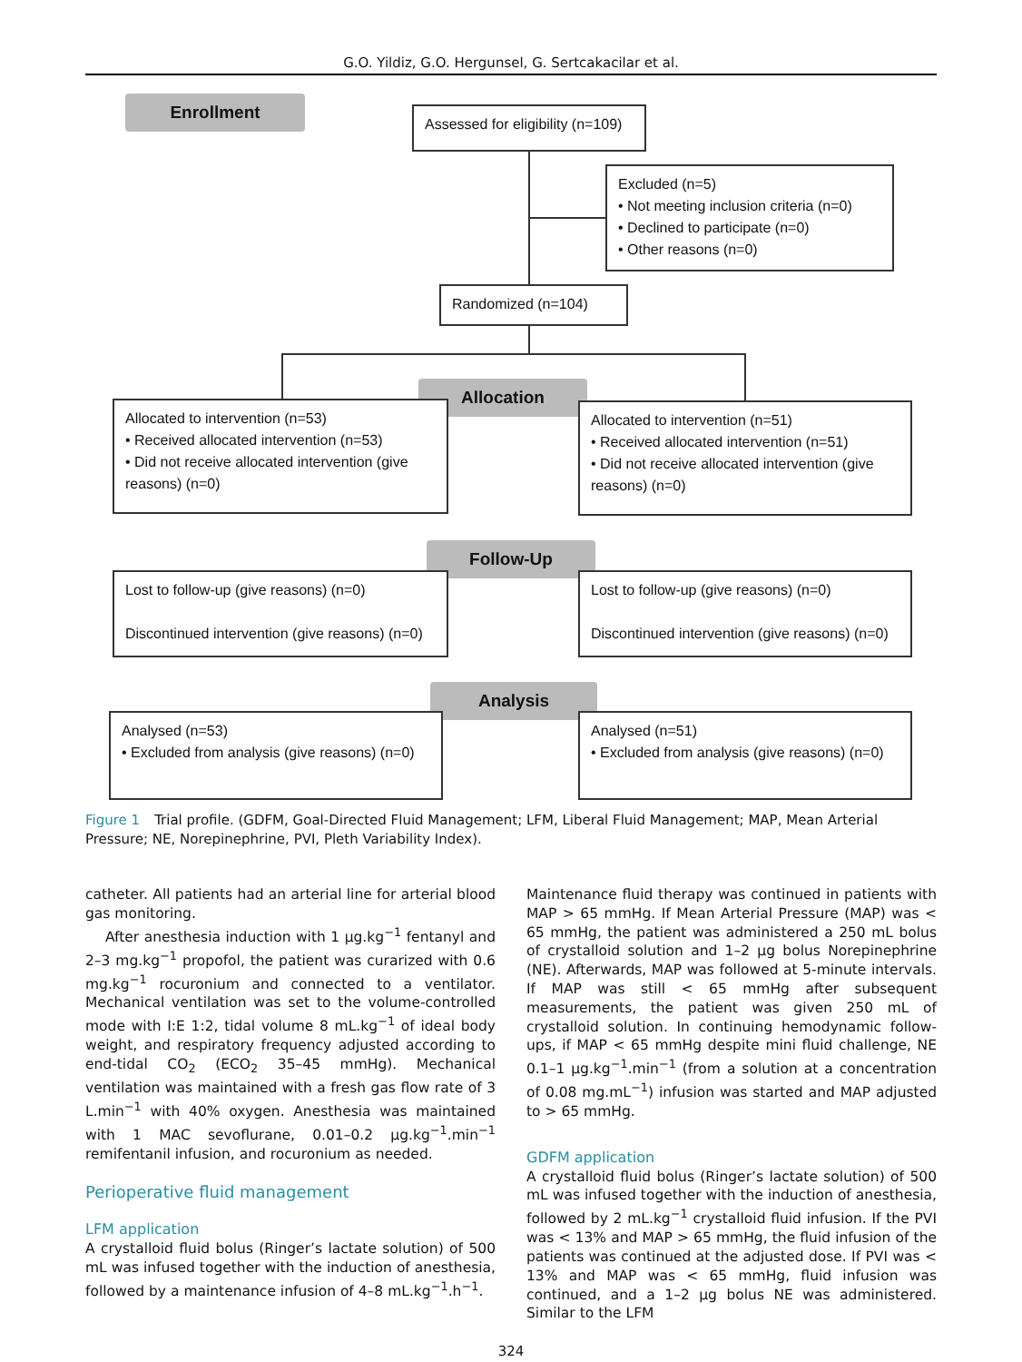G.O. Yildiz, G.O. Hergunsel, G. Sertcakacilar et al.
Enrollment
Assessed for eligibility (n=109)
Excluded (n=5)
• Not meeting inclusion criteria (n=0)
• Declined to participate (n=0)
• Other reasons (n=0)
Randomized (n=104)
Allocation
Allocated to intervention (n=53)
• Received allocated intervention (n=53)
• Did not receive allocated intervention (give reasons) (n=0)
Allocated to intervention (n=51)
• Received allocated intervention (n=51)
• Did not receive allocated intervention (give reasons) (n=0)
Follow-Up
Lost to follow-up (give reasons) (n=0)
Discontinued intervention (give reasons) (n=0)
Lost to follow-up (give reasons) (n=0)
Discontinued intervention (give reasons) (n=0)
Analysis
Analysed (n=53)
• Excluded from analysis (give reasons) (n=0)
Analysed (n=51)
• Excluded from analysis (give reasons) (n=0)
Figure 1 Trial profile. (GDFM, Goal-Directed Fluid Management; LFM, Liberal Fluid Management; MAP, Mean Arterial Pressure; NE, Norepinephrine, PVI, Pleth Variability Index).
catheter. All patients had an arterial line for arterial blood gas monitoring.
After anesthesia induction with 1 μg.kg<sup>−1</sup> fentanyl and 2–3 mg.kg<sup>−1</sup> propofol, the patient was curarized with 0.6 mg.kg<sup>−1</sup> rocuronium and connected to a ventilator. Mechanical ventilation was set to the volume-controlled mode with I:E 1:2, tidal volume 8 mL.kg<sup>−1</sup> of ideal body weight, and respiratory frequency adjusted according to end-tidal CO<sub>2</sub> (ECO<sub>2</sub> 35–45 mmHg). Mechanical ventilation was maintained with a fresh gas flow rate of 3 L.min<sup>−1</sup> with 40% oxygen. Anesthesia was maintained with 1 MAC sevoflurane, 0.01–0.2 μg.kg<sup>−1</sup>.min<sup>−1</sup> remifentanil infusion, and rocuronium as needed.
Perioperative fluid management
LFM application
A crystalloid fluid bolus (Ringer’s lactate solution) of 500 mL was infused together with the induction of anesthesia, followed by a maintenance infusion of 4–8 mL.kg<sup>−1</sup>.h<sup>−1</sup>.
Maintenance fluid therapy was continued in patients with MAP > 65 mmHg. If Mean Arterial Pressure (MAP) was < 65 mmHg, the patient was administered a 250 mL bolus of crystalloid solution and 1–2 μg bolus Norepinephrine (NE). Afterwards, MAP was followed at 5-minute intervals. If MAP was still < 65 mmHg after subsequent measurements, the patient was given 250 mL of crystalloid solution. In continuing hemodynamic follow-ups, if MAP < 65 mmHg despite mini fluid challenge, NE 0.1–1 μg.kg<sup>−1</sup>.min<sup>−1</sup> (from a solution at a concentration of 0.08 mg.mL<sup>−1</sup>) infusion was started and MAP adjusted to > 65 mmHg.
GDFM application
A crystalloid fluid bolus (Ringer’s lactate solution) of 500 mL was infused together with the induction of anesthesia, followed by 2 mL.kg<sup>−1</sup> crystalloid fluid infusion. If the PVI was < 13% and MAP > 65 mmHg, the fluid infusion of the patients was continued at the adjusted dose. If PVI was < 13% and MAP was < 65 mmHg, fluid infusion was continued, and a 1–2 μg bolus NE was administered. Similar to the LFM
324